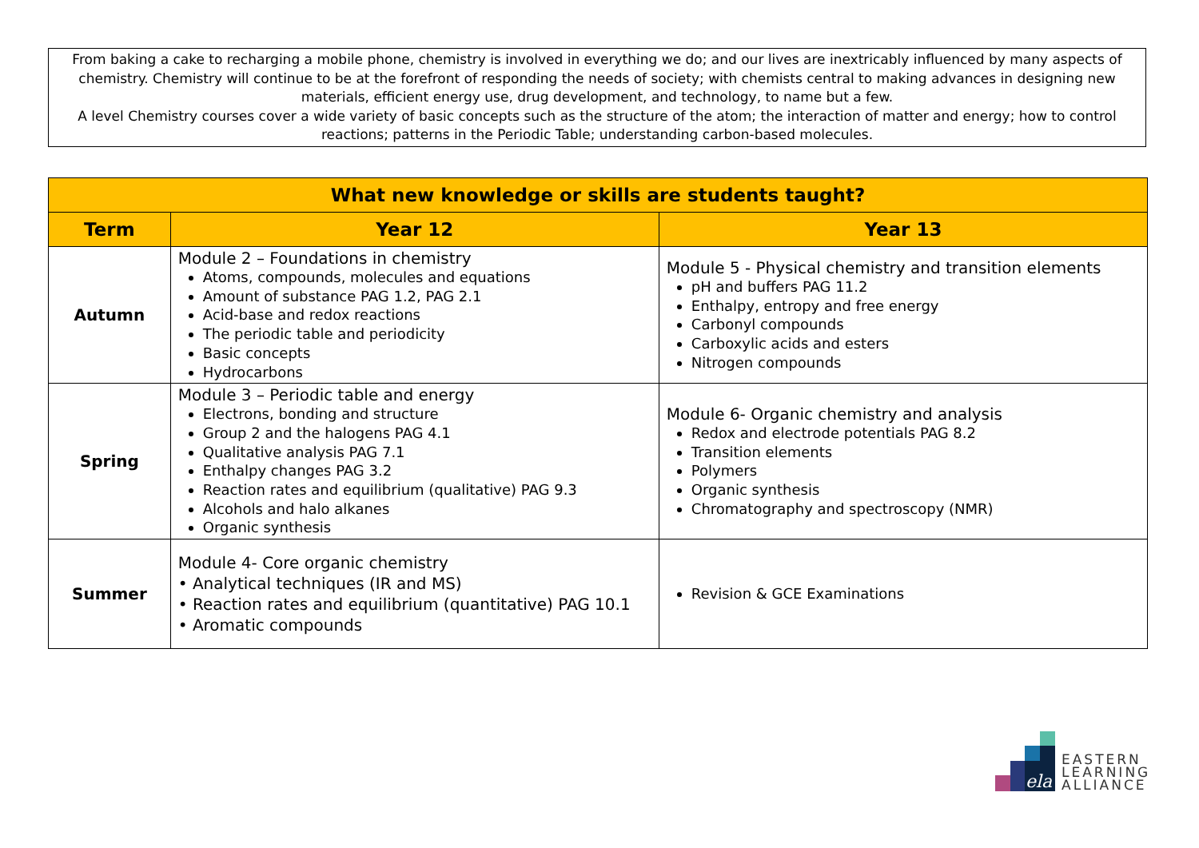From baking a cake to recharging a mobile phone, chemistry is involved in everything we do; and our lives are inextricably influenced by many aspects of chemistry. Chemistry will continue to be at the forefront of responding the needs of society; with chemists central to making advances in designing new materials, efficient energy use, drug development, and technology, to name but a few.
A level Chemistry courses cover a wide variety of basic concepts such as the structure of the atom; the interaction of matter and energy; how to control reactions; patterns in the Periodic Table; understanding carbon-based molecules.
| What new knowledge or skills are students taught? | | |
| --- | --- | --- |
| Term | Year 12 | Year 13 |
| Autumn | Module 2 – Foundations in chemistry Atoms, compounds, molecules and equations Amount of substance PAG 1.2, PAG 2.1 Acid-base and redox reactions The periodic table and periodicity Basic concepts Hydrocarbons | Module 5 - Physical chemistry and transition elements pH and buffers PAG 11.2 Enthalpy, entropy and free energy Carbonyl compounds Carboxylic acids and esters Nitrogen compounds |
| Spring | Module 3 – Periodic table and energy Electrons, bonding and structure Group 2 and the halogens PAG 4.1 Qualitative analysis PAG 7.1 Enthalpy changes PAG 3.2 Reaction rates and equilibrium (qualitative) PAG 9.3 Alcohols and halo alkanes Organic synthesis | Module 6- Organic chemistry and analysis Redox and electrode potentials PAG 8.2 Transition elements Polymers Organic synthesis Chromatography and spectroscopy (NMR) |
| Summer | Module 4- Core organic chemistry • Analytical techniques (IR and MS) • Reaction rates and equilibrium (quantitative) PAG 10.1 • Aromatic compounds | Revision & GCE Examinations |
ela
EASTERN
LEARNING
ALLIANCE